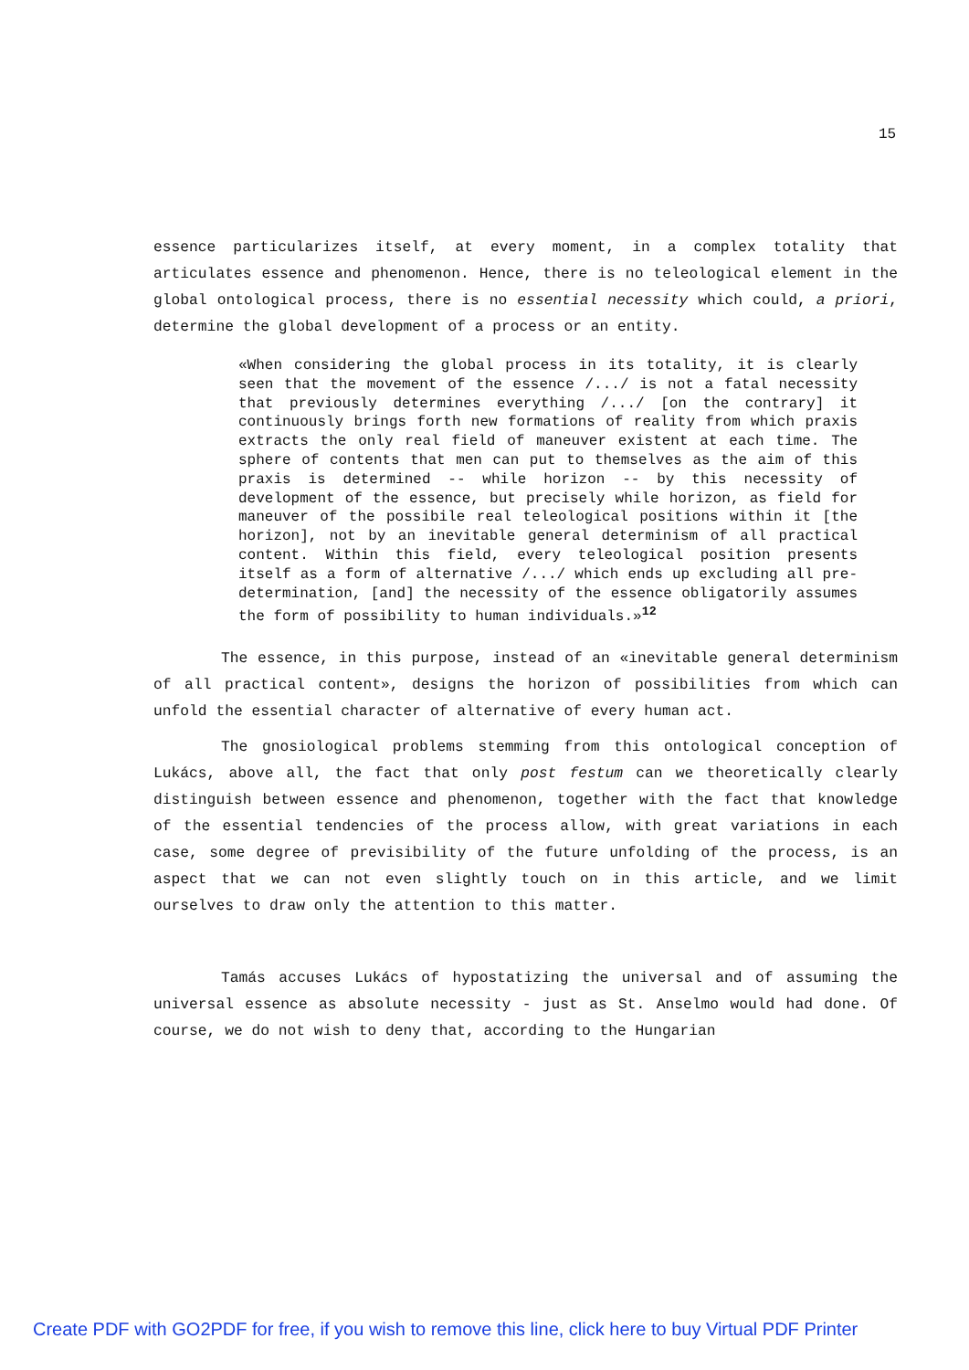15
essence particularizes itself, at every moment, in a complex totality that articulates essence and phenomenon. Hence, there is no teleological element in the global ontological process, there is no essential necessity which could, a priori, determine the global development of a process or an entity.
«When considering the global process in its totality, it is clearly seen that the movement of the essence /.../ is not a fatal necessity that previously determines everything /.../ [on the contrary] it continuously brings forth new formations of reality from which praxis extracts the only real field of maneuver existent at each time. The sphere of contents that men can put to themselves as the aim of this praxis is determined -- while horizon -- by this necessity of development of the essence, but precisely while horizon, as field for maneuver of the possibile real teleological positions within it [the horizon], not by an inevitable general determinism of all practical content. Within this field, every teleological position presents itself as a form of alternative /.../ which ends up excluding all pre-determination, [and] the necessity of the essence obligatorily assumes the form of possibility to human individuals.»<sup>12</sup>
The essence, in this purpose, instead of an «inevitable general determinism of all practical content», designs the horizon of possibilities from which can unfold the essential character of alternative of every human act.
The gnosiological problems stemming from this ontological conception of Lukács, above all, the fact that only post festum can we theoretically clearly distinguish between essence and phenomenon, together with the fact that knowledge of the essential tendencies of the process allow, with great variations in each case, some degree of previsibility of the future unfolding of the process, is an aspect that we can not even slightly touch on in this article, and we limit ourselves to draw only the attention to this matter.
Tamás accuses Lukács of hypostatizing the universal and of assuming the universal essence as absolute necessity - just as St. Anselmo would had done. Of course, we do not wish to deny that, according to the Hungarian
Create PDF with GO2PDF for free, if you wish to remove this line, click here to buy Virtual PDF Printer